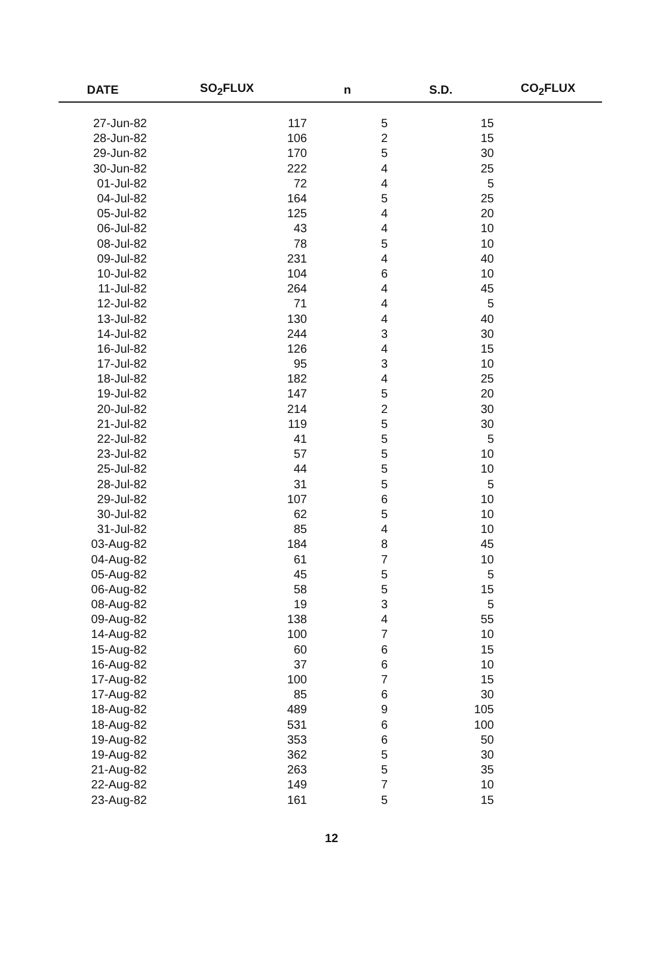| DATE | SO<sub>2</sub>FLUX | n | S.D. | CO<sub>2</sub>FLUX |
| --- | --- | --- | --- | --- |
| 27-Jun-82 | 117 | 5 | 15 | |
| 28-Jun-82 | 106 | 2 | 15 | |
| 29-Jun-82 | 170 | 5 | 30 | |
| 30-Jun-82 | 222 | 4 | 25 | |
| 01-Jul-82 | 72 | 4 | 5 | |
| 04-Jul-82 | 164 | 5 | 25 | |
| 05-Jul-82 | 125 | 4 | 20 | |
| 06-Jul-82 | 43 | 4 | 10 | |
| 08-Jul-82 | 78 | 5 | 10 | |
| 09-Jul-82 | 231 | 4 | 40 | |
| 10-Jul-82 | 104 | 6 | 10 | |
| 11-Jul-82 | 264 | 4 | 45 | |
| 12-Jul-82 | 71 | 4 | 5 | |
| 13-Jul-82 | 130 | 4 | 40 | |
| 14-Jul-82 | 244 | 3 | 30 | |
| 16-Jul-82 | 126 | 4 | 15 | |
| 17-Jul-82 | 95 | 3 | 10 | |
| 18-Jul-82 | 182 | 4 | 25 | |
| 19-Jul-82 | 147 | 5 | 20 | |
| 20-Jul-82 | 214 | 2 | 30 | |
| 21-Jul-82 | 119 | 5 | 30 | |
| 22-Jul-82 | 41 | 5 | 5 | |
| 23-Jul-82 | 57 | 5 | 10 | |
| 25-Jul-82 | 44 | 5 | 10 | |
| 28-Jul-82 | 31 | 5 | 5 | |
| 29-Jul-82 | 107 | 6 | 10 | |
| 30-Jul-82 | 62 | 5 | 10 | |
| 31-Jul-82 | 85 | 4 | 10 | |
| 03-Aug-82 | 184 | 8 | 45 | |
| 04-Aug-82 | 61 | 7 | 10 | |
| 05-Aug-82 | 45 | 5 | 5 | |
| 06-Aug-82 | 58 | 5 | 15 | |
| 08-Aug-82 | 19 | 3 | 5 | |
| 09-Aug-82 | 138 | 4 | 55 | |
| 14-Aug-82 | 100 | 7 | 10 | |
| 15-Aug-82 | 60 | 6 | 15 | |
| 16-Aug-82 | 37 | 6 | 10 | |
| 17-Aug-82 | 100 | 7 | 15 | |
| 17-Aug-82 | 85 | 6 | 30 | |
| 18-Aug-82 | 489 | 9 | 105 | |
| 18-Aug-82 | 531 | 6 | 100 | |
| 19-Aug-82 | 353 | 6 | 50 | |
| 19-Aug-82 | 362 | 5 | 30 | |
| 21-Aug-82 | 263 | 5 | 35 | |
| 22-Aug-82 | 149 | 7 | 10 | |
| 23-Aug-82 | 161 | 5 | 15 | |
12